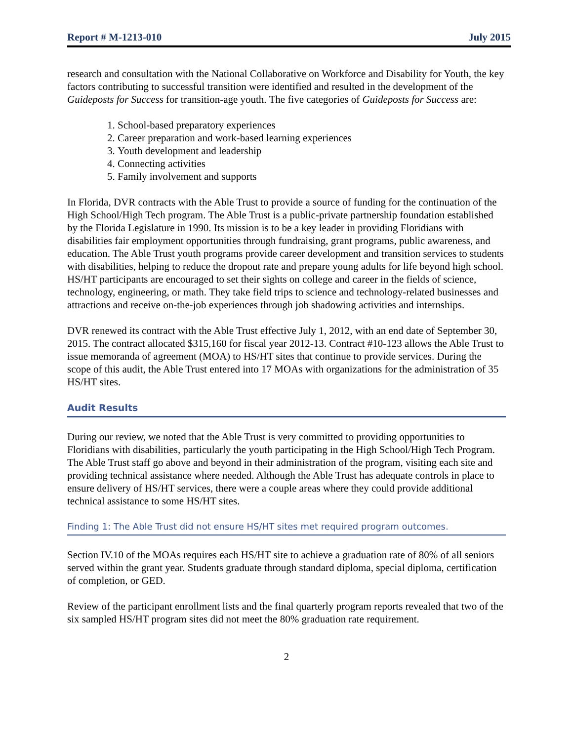Report # M-1213-010 July 2015
research and consultation with the National Collaborative on Workforce and Disability for Youth, the key factors contributing to successful transition were identified and resulted in the development of the Guideposts for Success for transition-age youth. The five categories of Guideposts for Success are:
1. School-based preparatory experiences
2. Career preparation and work-based learning experiences
3. Youth development and leadership
4. Connecting activities
5. Family involvement and supports
In Florida, DVR contracts with the Able Trust to provide a source of funding for the continuation of the High School/High Tech program. The Able Trust is a public-private partnership foundation established by the Florida Legislature in 1990. Its mission is to be a key leader in providing Floridians with disabilities fair employment opportunities through fundraising, grant programs, public awareness, and education. The Able Trust youth programs provide career development and transition services to students with disabilities, helping to reduce the dropout rate and prepare young adults for life beyond high school. HS/HT participants are encouraged to set their sights on college and career in the fields of science, technology, engineering, or math. They take field trips to science and technology-related businesses and attractions and receive on-the-job experiences through job shadowing activities and internships.
DVR renewed its contract with the Able Trust effective July 1, 2012, with an end date of September 30, 2015. The contract allocated $315,160 for fiscal year 2012-13. Contract #10-123 allows the Able Trust to issue memoranda of agreement (MOA) to HS/HT sites that continue to provide services. During the scope of this audit, the Able Trust entered into 17 MOAs with organizations for the administration of 35 HS/HT sites.
Audit Results
During our review, we noted that the Able Trust is very committed to providing opportunities to Floridians with disabilities, particularly the youth participating in the High School/High Tech Program. The Able Trust staff go above and beyond in their administration of the program, visiting each site and providing technical assistance where needed. Although the Able Trust has adequate controls in place to ensure delivery of HS/HT services, there were a couple areas where they could provide additional technical assistance to some HS/HT sites.
Finding 1: The Able Trust did not ensure HS/HT sites met required program outcomes.
Section IV.10 of the MOAs requires each HS/HT site to achieve a graduation rate of 80% of all seniors served within the grant year. Students graduate through standard diploma, special diploma, certification of completion, or GED.
Review of the participant enrollment lists and the final quarterly program reports revealed that two of the six sampled HS/HT program sites did not meet the 80% graduation rate requirement.
2